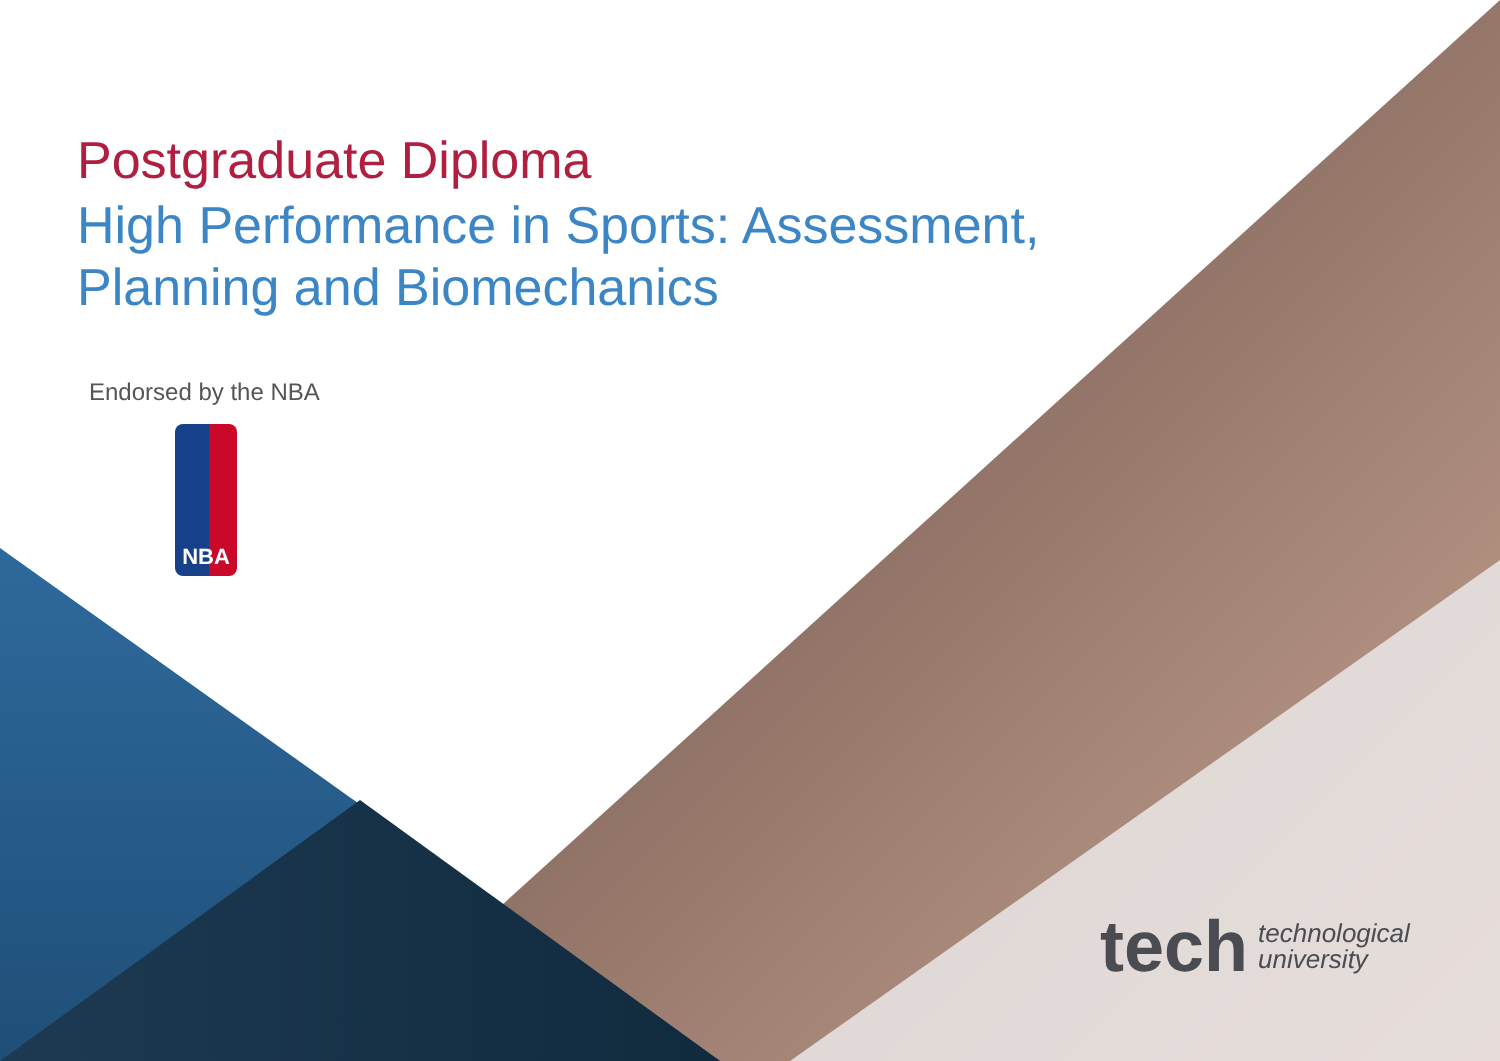Postgraduate Diploma
High Performance in Sports: Assessment,
Planning and Biomechanics
Endorsed by the NBA
NBA
tech technological
university